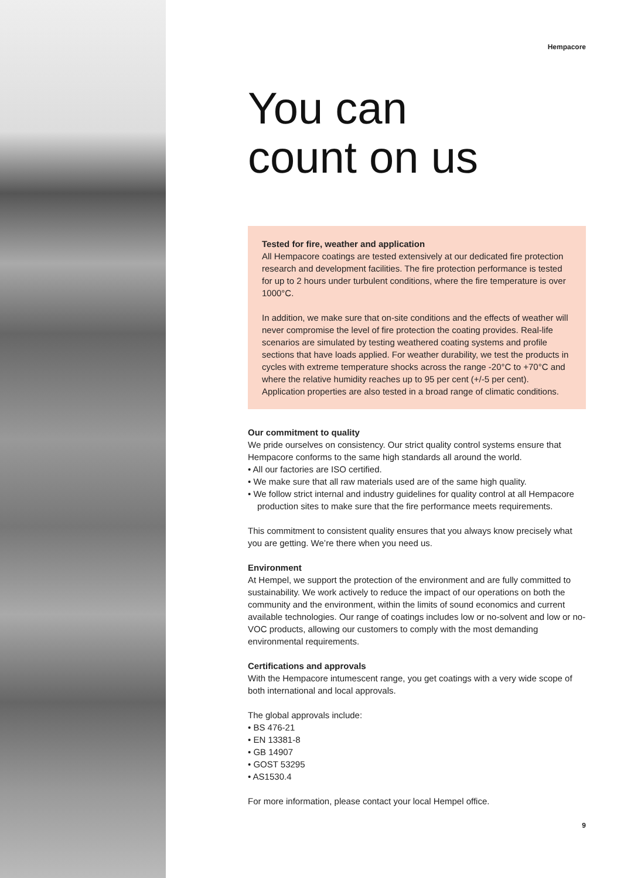Hempacore
You can
count on us
Tested for fire, weather and application
All Hempacore coatings are tested extensively at our dedicated fire protection research and development facilities. The fire protection performance is tested for up to 2 hours under turbulent conditions, where the fire temperature is over 1000°C.
In addition, we make sure that on-site conditions and the effects of weather will never compromise the level of fire protection the coating provides. Real-life scenarios are simulated by testing weathered coating systems and profile sections that have loads applied. For weather durability, we test the products in cycles with extreme temperature shocks across the range -20°C to +70°C and where the relative humidity reaches up to 95 per cent (+/-5 per cent). Application properties are also tested in a broad range of climatic conditions.
Our commitment to quality
We pride ourselves on consistency. Our strict quality control systems ensure that Hempacore conforms to the same high standards all around the world.
• All our factories are ISO certified.
• We make sure that all raw materials used are of the same high quality.
• We follow strict internal and industry guidelines for quality control at all Hempacore production sites to make sure that the fire performance meets requirements.
This commitment to consistent quality ensures that you always know precisely what you are getting. We’re there when you need us.
Environment
At Hempel, we support the protection of the environment and are fully committed to sustainability. We work actively to reduce the impact of our operations on both the community and the environment, within the limits of sound economics and current available technologies. Our range of coatings includes low or no-solvent and low or no-VOC products, allowing our customers to comply with the most demanding environmental requirements.
Certifications and approvals
With the Hempacore intumescent range, you get coatings with a very wide scope of both international and local approvals.
The global approvals include:
• BS 476-21
• EN 13381-8
• GB 14907
• GOST 53295
• AS1530.4
For more information, please contact your local Hempel office.
9